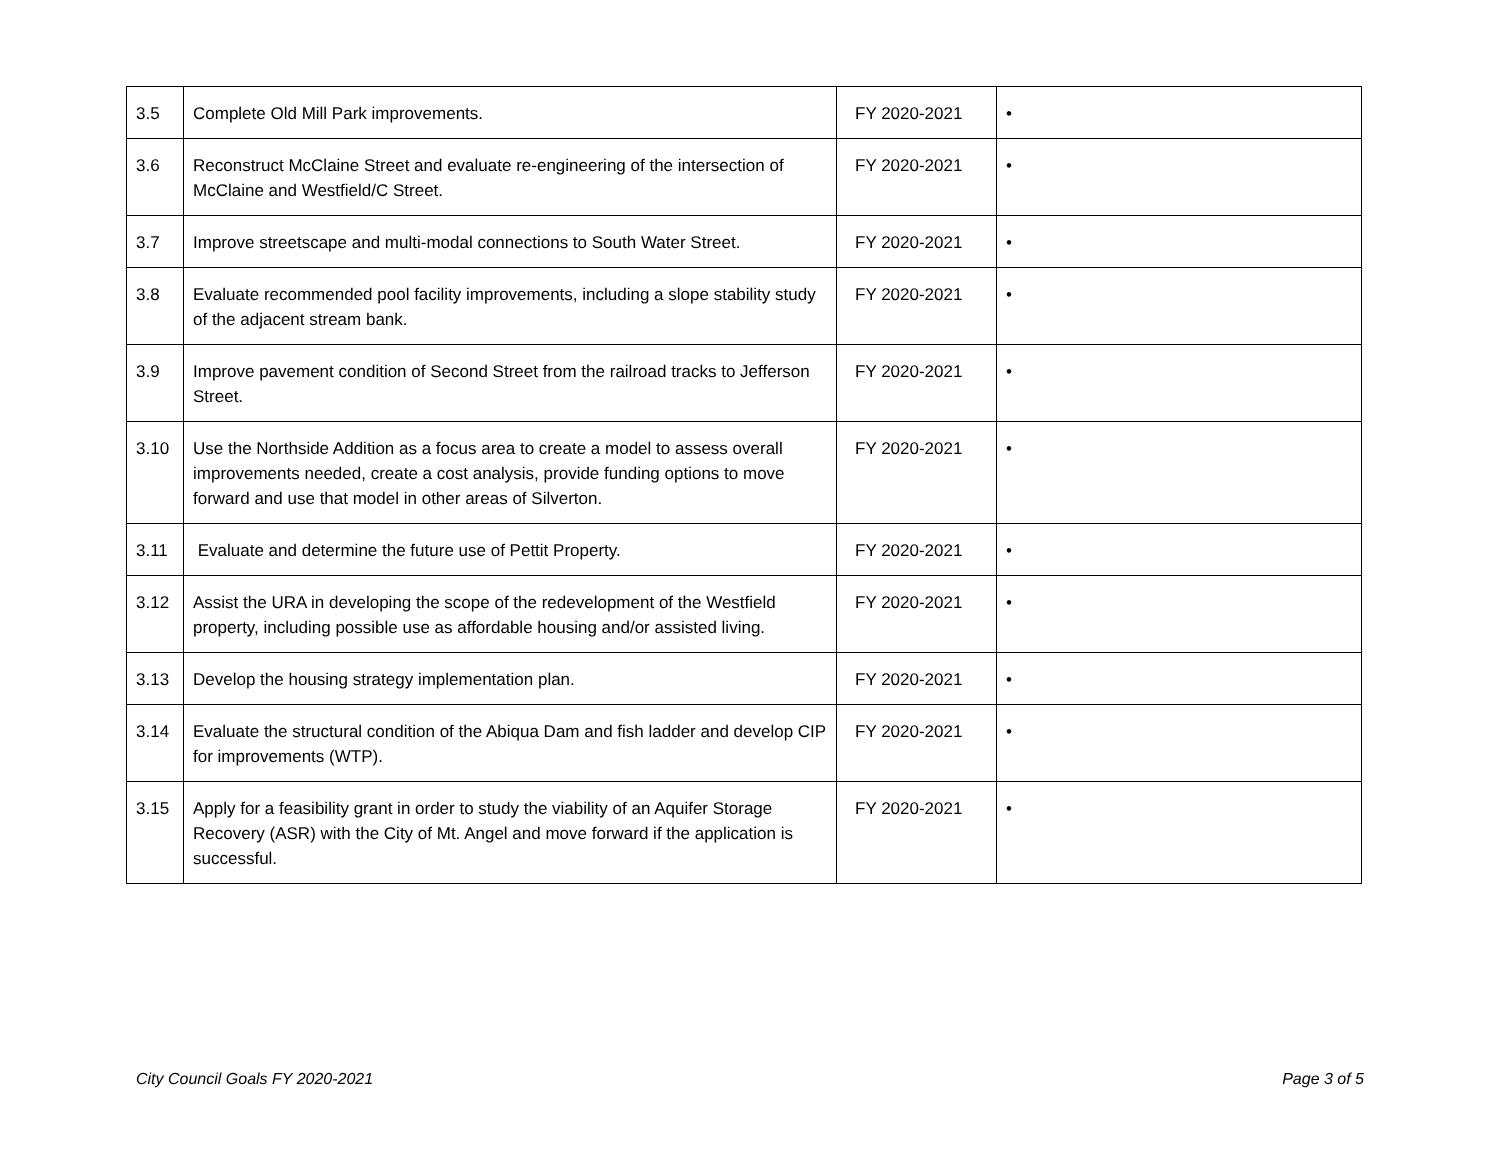| 3.5 | Complete Old Mill Park improvements. | FY 2020-2021 | • |
| 3.6 | Reconstruct McClaine Street and evaluate re-engineering of the intersection of McClaine and Westfield/C Street. | FY 2020-2021 | • |
| 3.7 | Improve streetscape and multi-modal connections to South Water Street. | FY 2020-2021 | • |
| 3.8 | Evaluate recommended pool facility improvements, including a slope stability study of the adjacent stream bank. | FY 2020-2021 | • |
| 3.9 | Improve pavement condition of Second Street from the railroad tracks to Jefferson Street. | FY 2020-2021 | • |
| 3.10 | Use the Northside Addition as a focus area to create a model to assess overall improvements needed, create a cost analysis, provide funding options to move forward and use that model in other areas of Silverton. | FY 2020-2021 | • |
| 3.11 | Evaluate and determine the future use of Pettit Property. | FY 2020-2021 | • |
| 3.12 | Assist the URA in developing the scope of the redevelopment of the Westfield property, including possible use as affordable housing and/or assisted living. | FY 2020-2021 | • |
| 3.13 | Develop the housing strategy implementation plan. | FY 2020-2021 | • |
| 3.14 | Evaluate the structural condition of the Abiqua Dam and fish ladder and develop CIP for improvements (WTP). | FY 2020-2021 | • |
| 3.15 | Apply for a feasibility grant in order to study the viability of an Aquifer Storage Recovery (ASR) with the City of Mt. Angel and move forward if the application is successful. | FY 2020-2021 | • |
City Council Goals FY 2020-2021 Page 3 of 5